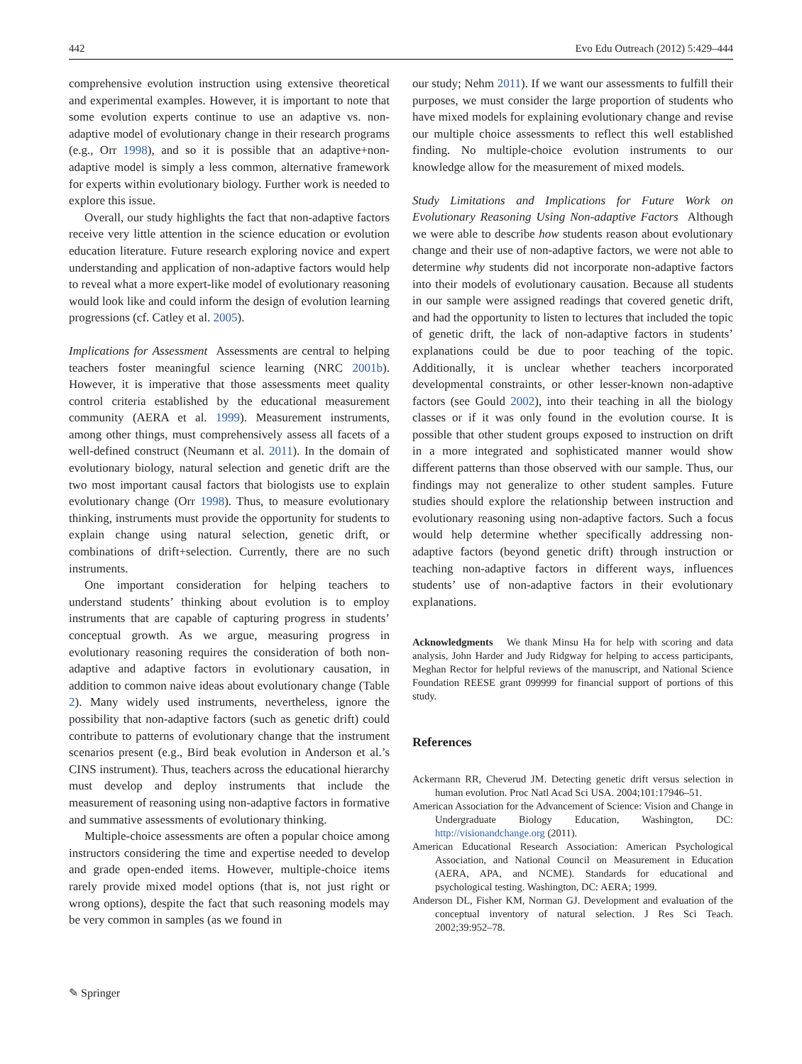442 Evo Edu Outreach (2012) 5:429–444
comprehensive evolution instruction using extensive theoretical and experimental examples. However, it is important to note that some evolution experts continue to use an adaptive vs. non-adaptive model of evolutionary change in their research programs (e.g., Orr 1998), and so it is possible that an adaptive+non-adaptive model is simply a less common, alternative framework for experts within evolutionary biology. Further work is needed to explore this issue.
Overall, our study highlights the fact that non-adaptive factors receive very little attention in the science education or evolution education literature. Future research exploring novice and expert understanding and application of non-adaptive factors would help to reveal what a more expert-like model of evolutionary reasoning would look like and could inform the design of evolution learning progressions (cf. Catley et al. 2005).
Implications for Assessment Assessments are central to helping teachers foster meaningful science learning (NRC 2001b). However, it is imperative that those assessments meet quality control criteria established by the educational measurement community (AERA et al. 1999). Measurement instruments, among other things, must comprehensively assess all facets of a well-defined construct (Neumann et al. 2011). In the domain of evolutionary biology, natural selection and genetic drift are the two most important causal factors that biologists use to explain evolutionary change (Orr 1998). Thus, to measure evolutionary thinking, instruments must provide the opportunity for students to explain change using natural selection, genetic drift, or combinations of drift+selection. Currently, there are no such instruments.
One important consideration for helping teachers to understand students’ thinking about evolution is to employ instruments that are capable of capturing progress in students’ conceptual growth. As we argue, measuring progress in evolutionary reasoning requires the consideration of both non-adaptive and adaptive factors in evolutionary causation, in addition to common naive ideas about evolutionary change (Table 2). Many widely used instruments, nevertheless, ignore the possibility that non-adaptive factors (such as genetic drift) could contribute to patterns of evolutionary change that the instrument scenarios present (e.g., Bird beak evolution in Anderson et al.’s CINS instrument). Thus, teachers across the educational hierarchy must develop and deploy instruments that include the measurement of reasoning using non-adaptive factors in formative and summative assessments of evolutionary thinking.
Multiple-choice assessments are often a popular choice among instructors considering the time and expertise needed to develop and grade open-ended items. However, multiple-choice items rarely provide mixed model options (that is, not just right or wrong options), despite the fact that such reasoning models may be very common in samples (as we found in
our study; Nehm 2011). If we want our assessments to fulfill their purposes, we must consider the large proportion of students who have mixed models for explaining evolutionary change and revise our multiple choice assessments to reflect this well established finding. No multiple-choice evolution instruments to our knowledge allow for the measurement of mixed models.
Study Limitations and Implications for Future Work on Evolutionary Reasoning Using Non-adaptive Factors Although we were able to describe how students reason about evolutionary change and their use of non-adaptive factors, we were not able to determine why students did not incorporate non-adaptive factors into their models of evolutionary causation. Because all students in our sample were assigned readings that covered genetic drift, and had the opportunity to listen to lectures that included the topic of genetic drift, the lack of non-adaptive factors in students’ explanations could be due to poor teaching of the topic. Additionally, it is unclear whether teachers incorporated developmental constraints, or other lesser-known non-adaptive factors (see Gould 2002), into their teaching in all the biology classes or if it was only found in the evolution course. It is possible that other student groups exposed to instruction on drift in a more integrated and sophisticated manner would show different patterns than those observed with our sample. Thus, our findings may not generalize to other student samples. Future studies should explore the relationship between instruction and evolutionary reasoning using non-adaptive factors. Such a focus would help determine whether specifically addressing non-adaptive factors (beyond genetic drift) through instruction or teaching non-adaptive factors in different ways, influences students’ use of non-adaptive factors in their evolutionary explanations.
Acknowledgments We thank Minsu Ha for help with scoring and data analysis, John Harder and Judy Ridgway for helping to access participants, Meghan Rector for helpful reviews of the manuscript, and National Science Foundation REESE grant 099999 for financial support of portions of this study.
References
Ackermann RR, Cheverud JM. Detecting genetic drift versus selection in human evolution. Proc Natl Acad Sci USA. 2004;101:17946–51.
American Association for the Advancement of Science: Vision and Change in Undergraduate Biology Education, Washington, DC: http://visionandchange.org (2011).
American Educational Research Association: American Psychological Association, and National Council on Measurement in Education (AERA, APA, and NCME). Standards for educational and psychological testing. Washington, DC: AERA; 1999.
Anderson DL, Fisher KM, Norman GJ. Development and evaluation of the conceptual inventory of natural selection. J Res Sci Teach. 2002;39:952–78.
✎ Springer